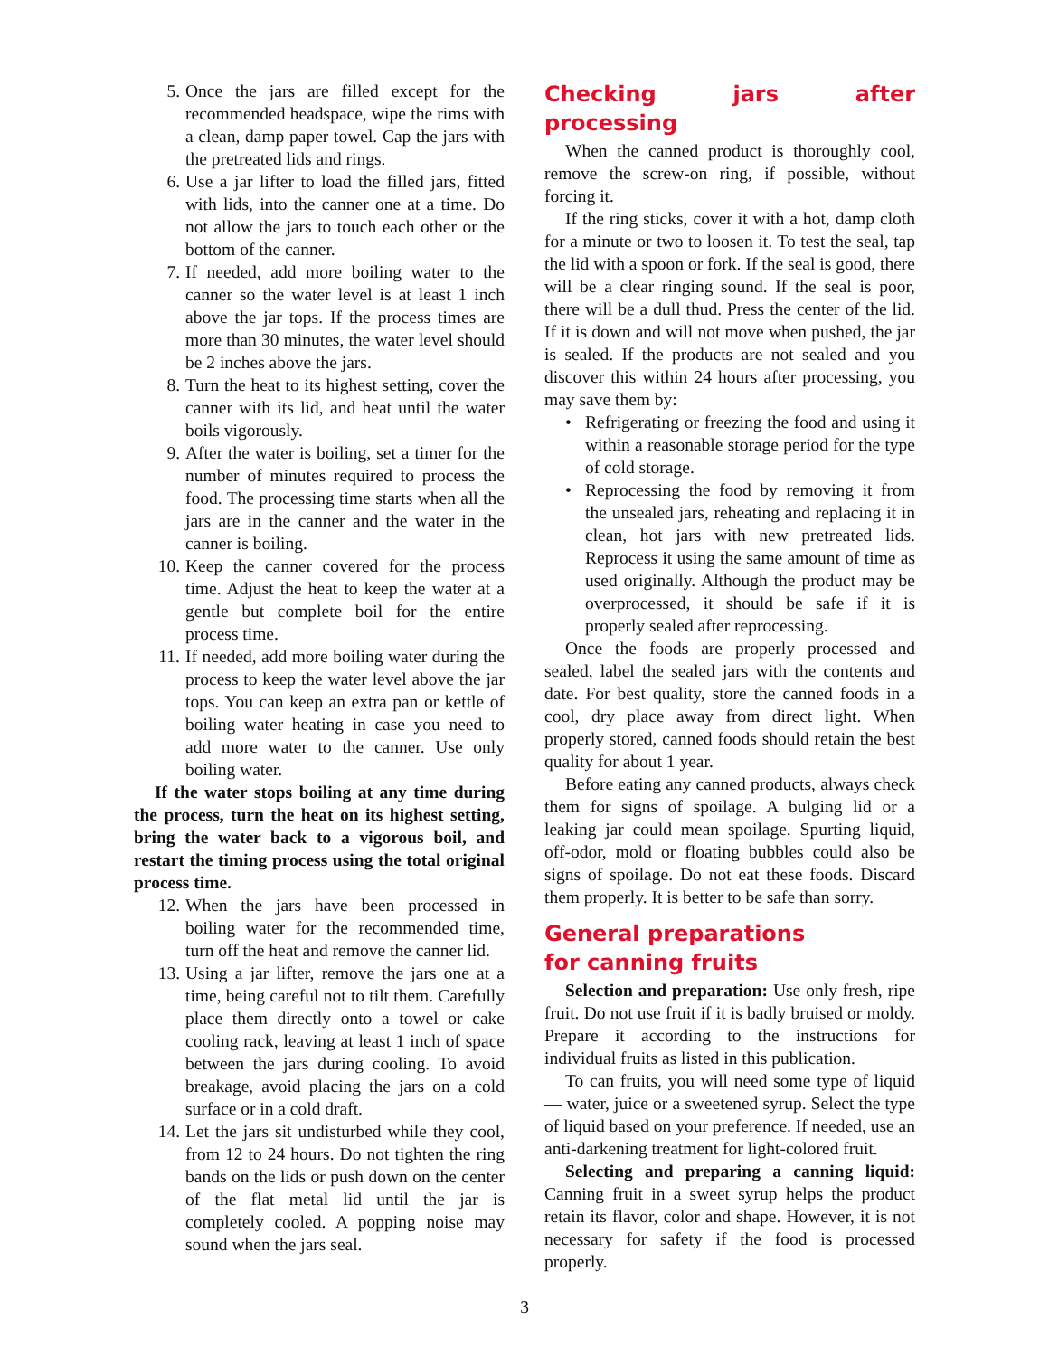5. Once the jars are filled except for the recommended headspace, wipe the rims with a clean, damp paper towel. Cap the jars with the pretreated lids and rings.
6. Use a jar lifter to load the filled jars, fitted with lids, into the canner one at a time. Do not allow the jars to touch each other or the bottom of the canner.
7. If needed, add more boiling water to the canner so the water level is at least 1 inch above the jar tops. If the process times are more than 30 minutes, the water level should be 2 inches above the jars.
8. Turn the heat to its highest setting, cover the canner with its lid, and heat until the water boils vigorously.
9. After the water is boiling, set a timer for the number of minutes required to process the food. The processing time starts when all the jars are in the canner and the water in the canner is boiling.
10. Keep the canner covered for the process time. Adjust the heat to keep the water at a gentle but complete boil for the entire process time.
11. If needed, add more boiling water during the process to keep the water level above the jar tops. You can keep an extra pan or kettle of boiling water heating in case you need to add more water to the canner. Use only boiling water.
If the water stops boiling at any time during the process, turn the heat on its highest setting, bring the water back to a vigorous boil, and restart the timing process using the total original process time.
12. When the jars have been processed in boiling water for the recommended time, turn off the heat and remove the canner lid.
13. Using a jar lifter, remove the jars one at a time, being careful not to tilt them. Carefully place them directly onto a towel or cake cooling rack, leaving at least 1 inch of space between the jars during cooling. To avoid breakage, avoid placing the jars on a cold surface or in a cold draft.
14. Let the jars sit undisturbed while they cool, from 12 to 24 hours. Do not tighten the ring bands on the lids or push down on the center of the flat metal lid until the jar is completely cooled. A popping noise may sound when the jars seal.
Checking jars after processing
When the canned product is thoroughly cool, remove the screw-on ring, if possible, without forcing it.
If the ring sticks, cover it with a hot, damp cloth for a minute or two to loosen it. To test the seal, tap the lid with a spoon or fork. If the seal is good, there will be a clear ringing sound. If the seal is poor, there will be a dull thud. Press the center of the lid. If it is down and will not move when pushed, the jar is sealed. If the products are not sealed and you discover this within 24 hours after processing, you may save them by:
• Refrigerating or freezing the food and using it within a reasonable storage period for the type of cold storage.
• Reprocessing the food by removing it from the unsealed jars, reheating and replacing it in clean, hot jars with new pretreated lids. Reprocess it using the same amount of time as used originally. Although the product may be overprocessed, it should be safe if it is properly sealed after reprocessing.
Once the foods are properly processed and sealed, label the sealed jars with the contents and date. For best quality, store the canned foods in a cool, dry place away from direct light. When properly stored, canned foods should retain the best quality for about 1 year.
Before eating any canned products, always check them for signs of spoilage. A bulging lid or a leaking jar could mean spoilage. Spurting liquid, off-odor, mold or floating bubbles could also be signs of spoilage. Do not eat these foods. Discard them properly. It is better to be safe than sorry.
General preparations
for canning fruits
Selection and preparation: Use only fresh, ripe fruit. Do not use fruit if it is badly bruised or moldy. Prepare it according to the instructions for individual fruits as listed in this publication.
To can fruits, you will need some type of liquid — water, juice or a sweetened syrup. Select the type of liquid based on your preference. If needed, use an anti-darkening treatment for light-colored fruit.
Selecting and preparing a canning liquid: Canning fruit in a sweet syrup helps the product retain its flavor, color and shape. However, it is not necessary for safety if the food is processed properly.
3